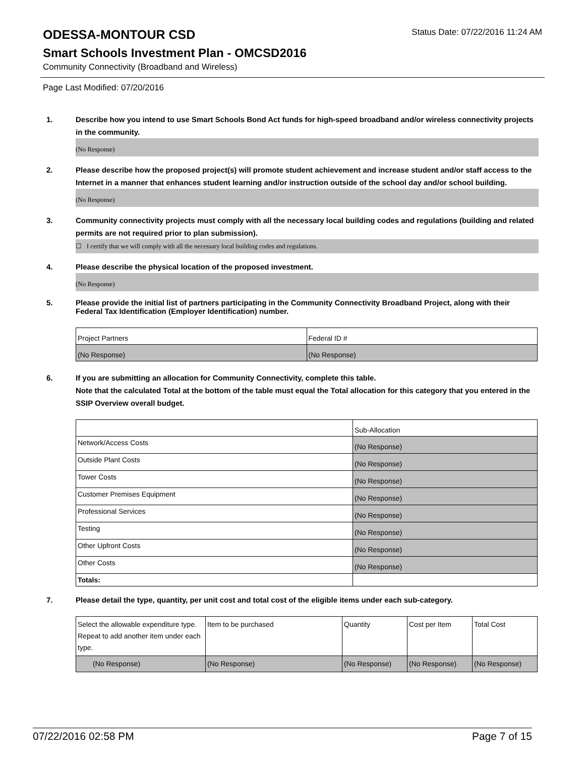ODESSA-MONTOUR CSD
Status Date: 07/22/2016 11:24 AM
Smart Schools Investment Plan - OMCSD2016
Community Connectivity (Broadband and Wireless)
Page Last Modified: 07/20/2016
1. Describe how you intend to use Smart Schools Bond Act funds for high-speed broadband and/or wireless connectivity projects in the community.
(No Response)
2. Please describe how the proposed project(s) will promote student achievement and increase student and/or staff access to the Internet in a manner that enhances student learning and/or instruction outside of the school day and/or school building.
(No Response)
3. Community connectivity projects must comply with all the necessary local building codes and regulations (building and related permits are not required prior to plan submission).
☐ I certify that we will comply with all the necessary local building codes and regulations.
4. Please describe the physical location of the proposed investment.
(No Response)
5. Please provide the initial list of partners participating in the Community Connectivity Broadband Project, along with their Federal Tax Identification (Employer Identification) number.
| Project Partners | Federal ID # |
| (No Response) | (No Response) |
6. If you are submitting an allocation for Community Connectivity, complete this table.
Note that the calculated Total at the bottom of the table must equal the Total allocation for this category that you entered in the SSIP Overview overall budget.
| | Sub-Allocation |
| Network/Access Costs | (No Response) |
| Outside Plant Costs | (No Response) |
| Tower Costs | (No Response) |
| Customer Premises Equipment | (No Response) |
| Professional Services | (No Response) |
| Testing | (No Response) |
| Other Upfront Costs | (No Response) |
| Other Costs | (No Response) |
| Totals: | |
7. Please detail the type, quantity, per unit cost and total cost of the eligible items under each sub-category.
| Select the allowable expenditure type. Repeat to add another item under each type. | Item to be purchased | Quantity | Cost per Item | Total Cost |
| (No Response) | (No Response) | (No Response) | (No Response) | (No Response) |
07/22/2016 02:58 PM Page 7 of 15